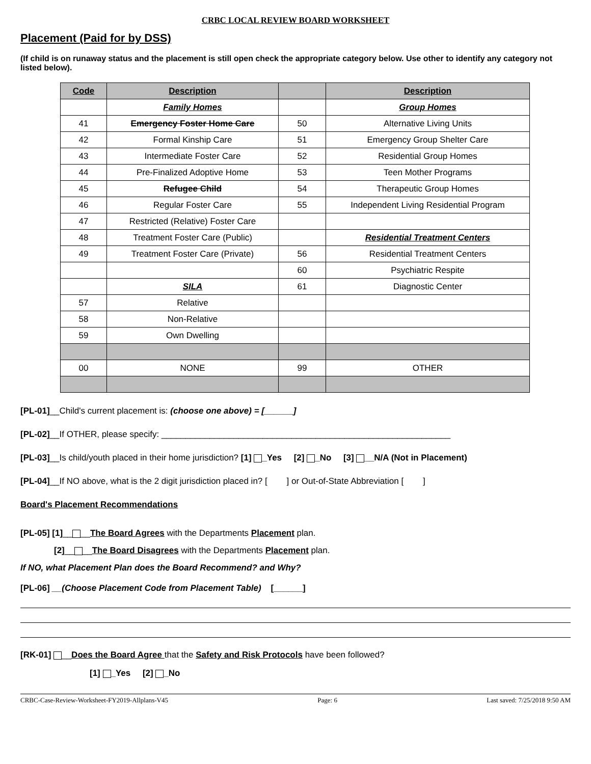CRBC LOCAL REVIEW BOARD WORKSHEET
Placement (Paid for by DSS)
(If child is on runaway status and the placement is still open check the appropriate category below. Use other to identify any category not listed below).
| Code | Description | | Description |
| --- | --- | --- | --- |
| | Family Homes | | Group Homes |
| 41 | Emergency Foster Home Care | 50 | Alternative Living Units |
| 42 | Formal Kinship Care | 51 | Emergency Group Shelter Care |
| 43 | Intermediate Foster Care | 52 | Residential Group Homes |
| 44 | Pre-Finalized Adoptive Home | 53 | Teen Mother Programs |
| 45 | Refugee Child | 54 | Therapeutic Group Homes |
| 46 | Regular Foster Care | 55 | Independent Living Residential Program |
| 47 | Restricted (Relative) Foster Care | | |
| 48 | Treatment Foster Care (Public) | | Residential Treatment Centers |
| 49 | Treatment Foster Care (Private) | 56 | Residential Treatment Centers |
| | | 60 | Psychiatric Respite |
| | SILA | 61 | Diagnostic Center |
| 57 | Relative | | |
| 58 | Non-Relative | | |
| 59 | Own Dwelling | | |
| 00 | NONE | 99 | OTHER |
[PL-01]__Child's current placement is: (choose one above) = [______]
[PL-02]__If OTHER, please specify: ____________________________________________________________
[PL-03]__Is child/youth placed in their home jurisdiction? [1] _Yes [2] _No [3] __N/A (Not in Placement)
[PL-04]__If NO above, what is the 2 digit jurisdiction placed in? [ ] or Out-of-State Abbreviation [ ]
Board's Placement Recommendations
[PL-05] [1]__ __The Board Agrees with the Departments Placement plan.
[2]__ __The Board Disagrees with the Departments Placement plan.
If NO, what Placement Plan does the Board Recommend? and Why?
[PL-06] __(Choose Placement Code from Placement Table) [______]
[RK-01] __Does the Board Agree that the Safety and Risk Protocols have been followed?
[1] _Yes [2] _No
CRBC-Case-Review-Worksheet-FY2019-Allplans-V45 Page: 6 Last saved: 7/25/2018 9:50 AM